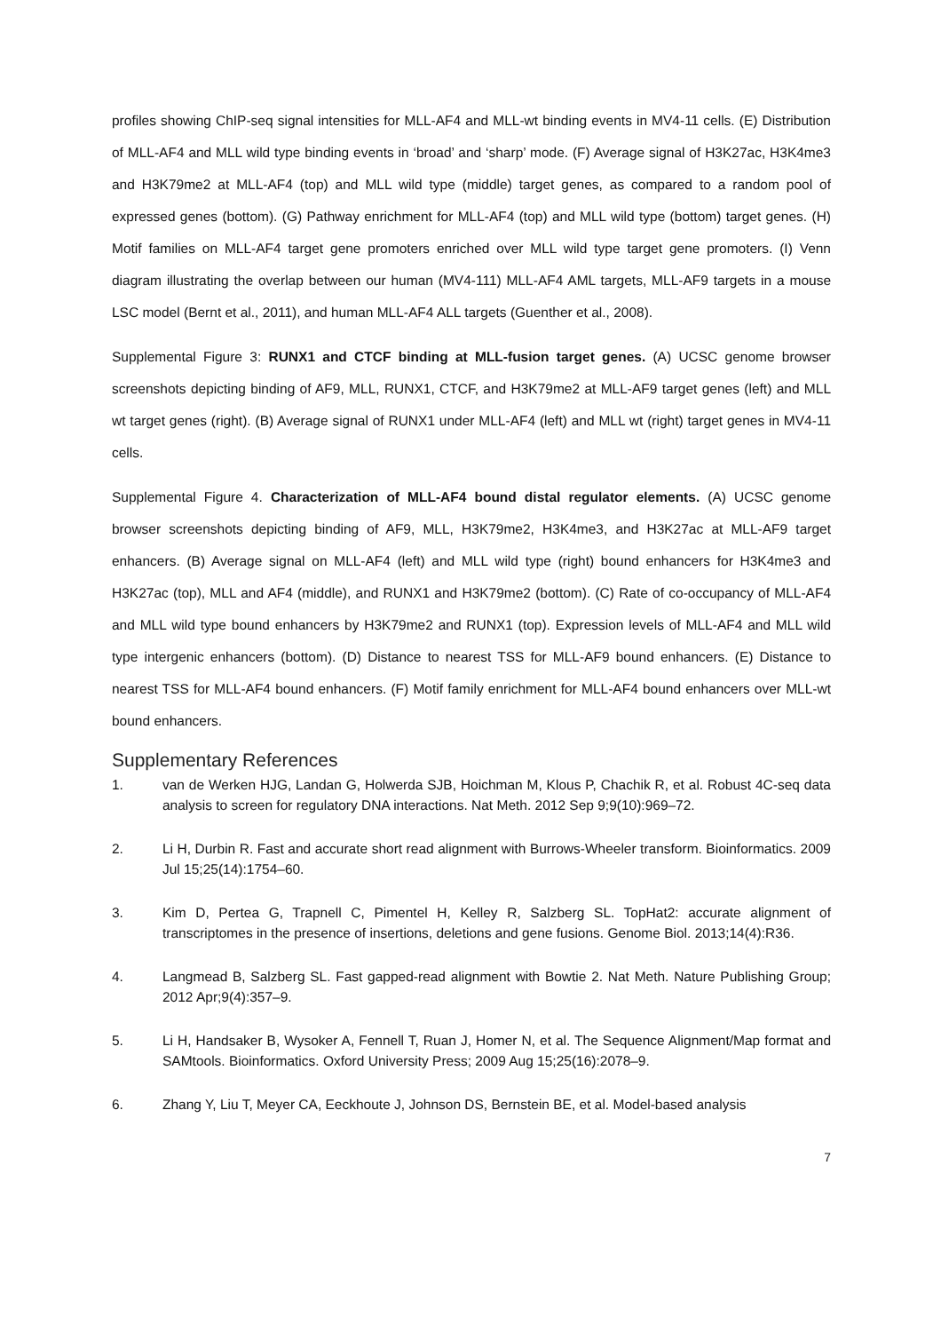profiles showing ChIP-seq signal intensities for MLL-AF4 and MLL-wt binding events in MV4-11 cells. (E) Distribution of MLL-AF4 and MLL wild type binding events in ‘broad’ and ‘sharp’ mode. (F) Average signal of H3K27ac, H3K4me3 and H3K79me2 at MLL-AF4 (top) and MLL wild type (middle) target genes, as compared to a random pool of expressed genes (bottom). (G) Pathway enrichment for MLL-AF4 (top) and MLL wild type (bottom) target genes. (H) Motif families on MLL-AF4 target gene promoters enriched over MLL wild type target gene promoters. (I) Venn diagram illustrating the overlap between our human (MV4-111) MLL-AF4 AML targets, MLL-AF9 targets in a mouse LSC model (Bernt et al., 2011), and human MLL-AF4 ALL targets (Guenther et al., 2008).
Supplemental Figure 3: RUNX1 and CTCF binding at MLL-fusion target genes. (A) UCSC genome browser screenshots depicting binding of AF9, MLL, RUNX1, CTCF, and H3K79me2 at MLL-AF9 target genes (left) and MLL wt target genes (right). (B) Average signal of RUNX1 under MLL-AF4 (left) and MLL wt (right) target genes in MV4-11 cells.
Supplemental Figure 4. Characterization of MLL-AF4 bound distal regulator elements. (A) UCSC genome browser screenshots depicting binding of AF9, MLL, H3K79me2, H3K4me3, and H3K27ac at MLL-AF9 target enhancers. (B) Average signal on MLL-AF4 (left) and MLL wild type (right) bound enhancers for H3K4me3 and H3K27ac (top), MLL and AF4 (middle), and RUNX1 and H3K79me2 (bottom). (C) Rate of co-occupancy of MLL-AF4 and MLL wild type bound enhancers by H3K79me2 and RUNX1 (top). Expression levels of MLL-AF4 and MLL wild type intergenic enhancers (bottom). (D) Distance to nearest TSS for MLL-AF9 bound enhancers. (E) Distance to nearest TSS for MLL-AF4 bound enhancers. (F) Motif family enrichment for MLL-AF4 bound enhancers over MLL-wt bound enhancers.
Supplementary References
1. van de Werken HJG, Landan G, Holwerda SJB, Hoichman M, Klous P, Chachik R, et al. Robust 4C-seq data analysis to screen for regulatory DNA interactions. Nat Meth. 2012 Sep 9;9(10):969–72.
2. Li H, Durbin R. Fast and accurate short read alignment with Burrows-Wheeler transform. Bioinformatics. 2009 Jul 15;25(14):1754–60.
3. Kim D, Pertea G, Trapnell C, Pimentel H, Kelley R, Salzberg SL. TopHat2: accurate alignment of transcriptomes in the presence of insertions, deletions and gene fusions. Genome Biol. 2013;14(4):R36.
4. Langmead B, Salzberg SL. Fast gapped-read alignment with Bowtie 2. Nat Meth. Nature Publishing Group; 2012 Apr;9(4):357–9.
5. Li H, Handsaker B, Wysoker A, Fennell T, Ruan J, Homer N, et al. The Sequence Alignment/Map format and SAMtools. Bioinformatics. Oxford University Press; 2009 Aug 15;25(16):2078–9.
6. Zhang Y, Liu T, Meyer CA, Eeckhoute J, Johnson DS, Bernstein BE, et al. Model-based analysis
7